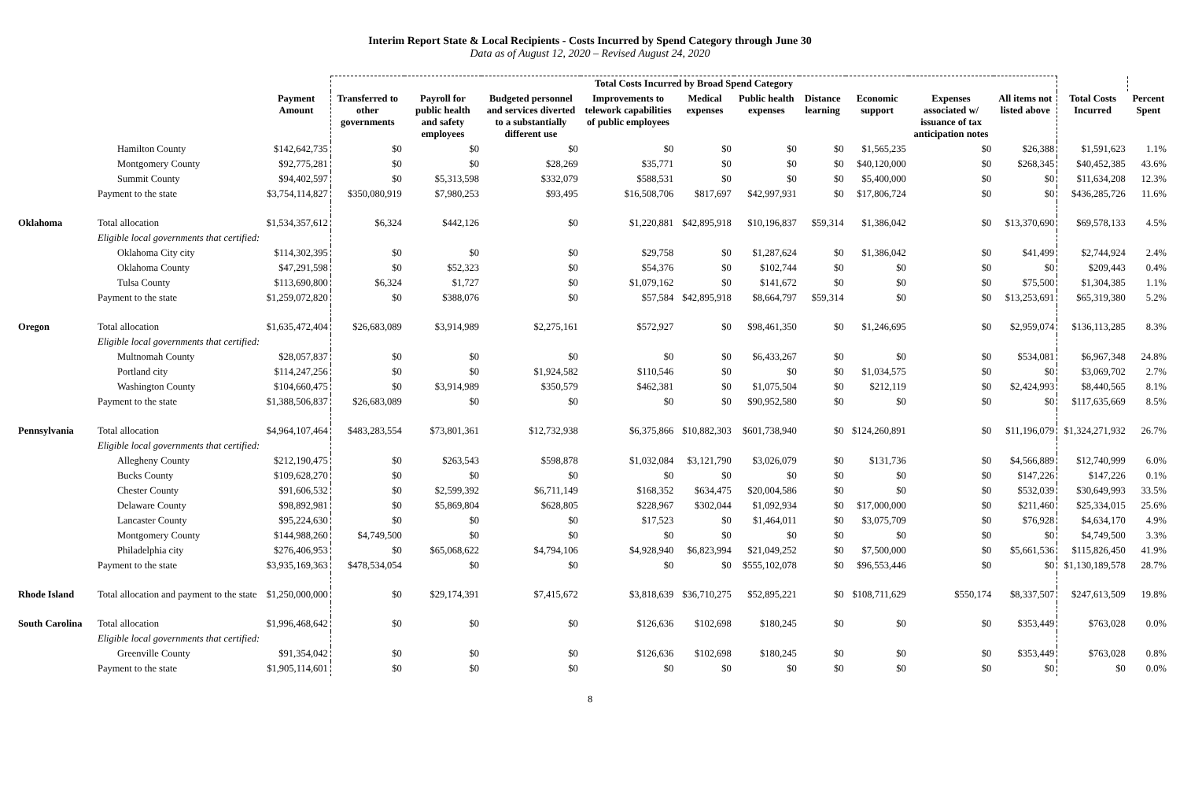Interim Report State & Local Recipients - Costs Incurred by Spend Category through June 30
Data as of August 12, 2020 – Revised August 24, 2020
| | | | Total Costs Incurred by Broad Spend Category | | | | | | | | | | | | |
| --- | --- | --- | --- | --- | --- | --- | --- | --- | --- | --- | --- | --- | --- | --- | --- |
| | | Payment Amount | Transferred to other governments | Payroll for public health and safety employees | Budgeted personnel and services diverted to a substantially different use | Improvements to telework capabilities of public employees | Medical expenses | Public health expenses | Distance learning | Economic support | Expenses associated w/ issuance of tax anticipation notes | All items not listed above | Total Costs Incurred | Percent Spent | |
| | Hamilton County | $142,642,735 | $0 | $0 | $0 | $0 | $0 | $0 | $0 | $1,565,235 | $0 | $26,388 | $1,591,623 | 1.1% | |
| | Montgomery County | $92,775,281 | $0 | $0 | $28,269 | $35,771 | $0 | $0 | $0 | $40,120,000 | $0 | $268,345 | $40,452,385 | 43.6% | |
| | Summit County | $94,402,597 | $0 | $5,313,598 | $332,079 | $588,531 | $0 | $0 | $0 | $5,400,000 | $0 | $0 | $11,634,208 | 12.3% | |
| | Payment to the state | $3,754,114,827 | $350,080,919 | $7,980,253 | $93,495 | $16,508,706 | $817,697 | $42,997,931 | $0 | $17,806,724 | $0 | $0 | $436,285,726 | 11.6% | |
| Oklahoma | Total allocation | $1,534,357,612 | $6,324 | $442,126 | $0 | $1,220,881 | $42,895,918 | $10,196,837 | $59,314 | $1,386,042 | $0 | $13,370,690 | $69,578,133 | 4.5% | |
| | Eligible local governments that certified: | | | | | | | | | | | | | | |
| | Oklahoma City city | $114,302,395 | $0 | $0 | $0 | $29,758 | $0 | $1,287,624 | $0 | $1,386,042 | $0 | $41,499 | $2,744,924 | 2.4% | |
| | Oklahoma County | $47,291,598 | $0 | $52,323 | $0 | $54,376 | $0 | $102,744 | $0 | $0 | $0 | $0 | $209,443 | 0.4% | |
| | Tulsa County | $113,690,800 | $6,324 | $1,727 | $0 | $1,079,162 | $0 | $141,672 | $0 | $0 | $0 | $75,500 | $1,304,385 | 1.1% | |
| | Payment to the state | $1,259,072,820 | $0 | $388,076 | $0 | $57,584 | $42,895,918 | $8,664,797 | $59,314 | $0 | $0 | $13,253,691 | $65,319,380 | 5.2% | |
| Oregon | Total allocation | $1,635,472,404 | $26,683,089 | $3,914,989 | $2,275,161 | $572,927 | $0 | $98,461,350 | $0 | $1,246,695 | $0 | $2,959,074 | $136,113,285 | 8.3% | |
| | Eligible local governments that certified: | | | | | | | | | | | | | | |
| | Multnomah County | $28,057,837 | $0 | $0 | $0 | $0 | $0 | $6,433,267 | $0 | $0 | $0 | $534,081 | $6,967,348 | 24.8% | |
| | Portland city | $114,247,256 | $0 | $0 | $1,924,582 | $110,546 | $0 | $0 | $0 | $1,034,575 | $0 | $0 | $3,069,702 | 2.7% | |
| | Washington County | $104,660,475 | $0 | $3,914,989 | $350,579 | $462,381 | $0 | $1,075,504 | $0 | $212,119 | $0 | $2,424,993 | $8,440,565 | 8.1% | |
| | Payment to the state | $1,388,506,837 | $26,683,089 | $0 | $0 | $0 | $0 | $90,952,580 | $0 | $0 | $0 | $0 | $117,635,669 | 8.5% | |
| Pennsylvania | Total allocation | $4,964,107,464 | $483,283,554 | $73,801,361 | $12,732,938 | $6,375,866 | $10,882,303 | $601,738,940 | $0 | $124,260,891 | $0 | $11,196,079 | $1,324,271,932 | 26.7% | |
| | Eligible local governments that certified: | | | | | | | | | | | | | | |
| | Allegheny County | $212,190,475 | $0 | $263,543 | $598,878 | $1,032,084 | $3,121,790 | $3,026,079 | $0 | $131,736 | $0 | $4,566,889 | $12,740,999 | 6.0% | |
| | Bucks County | $109,628,270 | $0 | $0 | $0 | $0 | $0 | $0 | $0 | $0 | $0 | $147,226 | $147,226 | 0.1% | |
| | Chester County | $91,606,532 | $0 | $2,599,392 | $6,711,149 | $168,352 | $634,475 | $20,004,586 | $0 | $0 | $0 | $532,039 | $30,649,993 | 33.5% | |
| | Delaware County | $98,892,981 | $0 | $5,869,804 | $628,805 | $228,967 | $302,044 | $1,092,934 | $0 | $17,000,000 | $0 | $211,460 | $25,334,015 | 25.6% | |
| | Lancaster County | $95,224,630 | $0 | $0 | $0 | $17,523 | $0 | $1,464,011 | $0 | $3,075,709 | $0 | $76,928 | $4,634,170 | 4.9% | |
| | Montgomery County | $144,988,260 | $4,749,500 | $0 | $0 | $0 | $0 | $0 | $0 | $0 | $0 | $0 | $4,749,500 | 3.3% | |
| | Philadelphia city | $276,406,953 | $0 | $65,068,622 | $4,794,106 | $4,928,940 | $6,823,994 | $21,049,252 | $0 | $7,500,000 | $0 | $5,661,536 | $115,826,450 | 41.9% | |
| | Payment to the state | $3,935,169,363 | $478,534,054 | $0 | $0 | $0 | $0 | $555,102,078 | $0 | $96,553,446 | $0 | $0 | $1,130,189,578 | 28.7% | |
| Rhode Island | Total allocation and payment to the state | $1,250,000,000 | $0 | $29,174,391 | $7,415,672 | $3,818,639 | $36,710,275 | $52,895,221 | $0 | $108,711,629 | $550,174 | $8,337,507 | $247,613,509 | 19.8% | |
| South Carolina | Total allocation | $1,996,468,642 | $0 | $0 | $0 | $126,636 | $102,698 | $180,245 | $0 | $0 | $0 | $353,449 | $763,028 | 0.0% | |
| | Eligible local governments that certified: | | | | | | | | | | | | | | |
| | Greenville County | $91,354,042 | $0 | $0 | $0 | $126,636 | $102,698 | $180,245 | $0 | $0 | $0 | $353,449 | $763,028 | 0.8% | |
| | Payment to the state | $1,905,114,601 | $0 | $0 | $0 | $0 | $0 | $0 | $0 | $0 | $0 | $0 | $0 | 0.0% | |
8